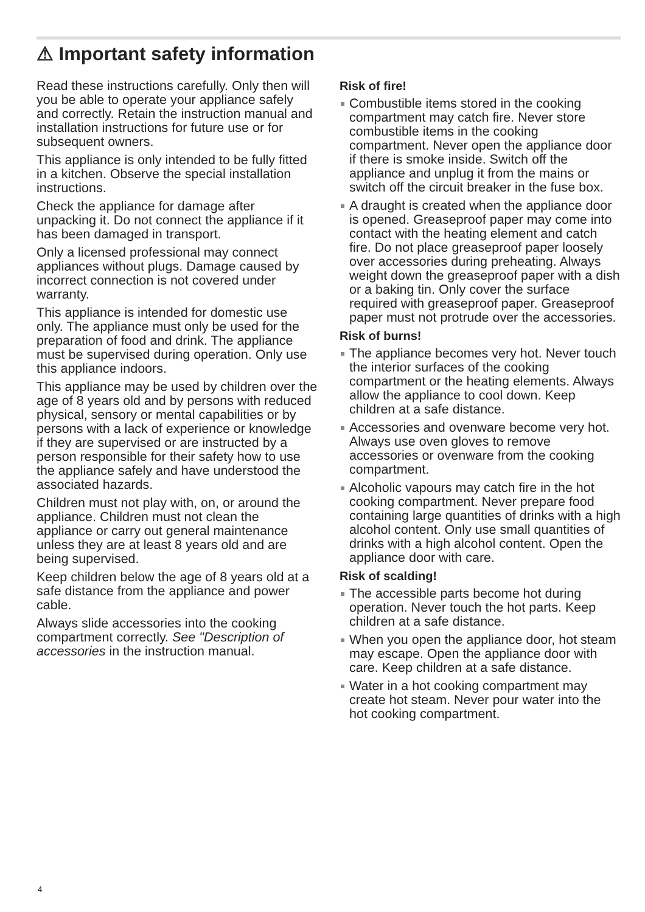⚠ Important safety information
Read these instructions carefully. Only then will you be able to operate your appliance safely and correctly. Retain the instruction manual and installation instructions for future use or for subsequent owners.
This appliance is only intended to be fully fitted in a kitchen. Observe the special installation instructions.
Check the appliance for damage after unpacking it. Do not connect the appliance if it has been damaged in transport.
Only a licensed professional may connect appliances without plugs. Damage caused by incorrect connection is not covered under warranty.
This appliance is intended for domestic use only. The appliance must only be used for the preparation of food and drink. The appliance must be supervised during operation. Only use this appliance indoors.
This appliance may be used by children over the age of 8 years old and by persons with reduced physical, sensory or mental capabilities or by persons with a lack of experience or knowledge if they are supervised or are instructed by a person responsible for their safety how to use the appliance safely and have understood the associated hazards.
Children must not play with, on, or around the appliance. Children must not clean the appliance or carry out general maintenance unless they are at least 8 years old and are being supervised.
Keep children below the age of 8 years old at a safe distance from the appliance and power cable.
Always slide accessories into the cooking compartment correctly. See "Description of accessories in the instruction manual.
Risk of fire!
Combustible items stored in the cooking compartment may catch fire. Never store combustible items in the cooking compartment. Never open the appliance door if there is smoke inside. Switch off the appliance and unplug it from the mains or switch off the circuit breaker in the fuse box.
A draught is created when the appliance door is opened. Greaseproof paper may come into contact with the heating element and catch fire. Do not place greaseproof paper loosely over accessories during preheating. Always weight down the greaseproof paper with a dish or a baking tin. Only cover the surface required with greaseproof paper. Greaseproof paper must not protrude over the accessories.
Risk of burns!
The appliance becomes very hot. Never touch the interior surfaces of the cooking compartment or the heating elements. Always allow the appliance to cool down. Keep children at a safe distance.
Accessories and ovenware become very hot. Always use oven gloves to remove accessories or ovenware from the cooking compartment.
Alcoholic vapours may catch fire in the hot cooking compartment. Never prepare food containing large quantities of drinks with a high alcohol content. Only use small quantities of drinks with a high alcohol content. Open the appliance door with care.
Risk of scalding!
The accessible parts become hot during operation. Never touch the hot parts. Keep children at a safe distance.
When you open the appliance door, hot steam may escape. Open the appliance door with care. Keep children at a safe distance.
Water in a hot cooking compartment may create hot steam. Never pour water into the hot cooking compartment.
4